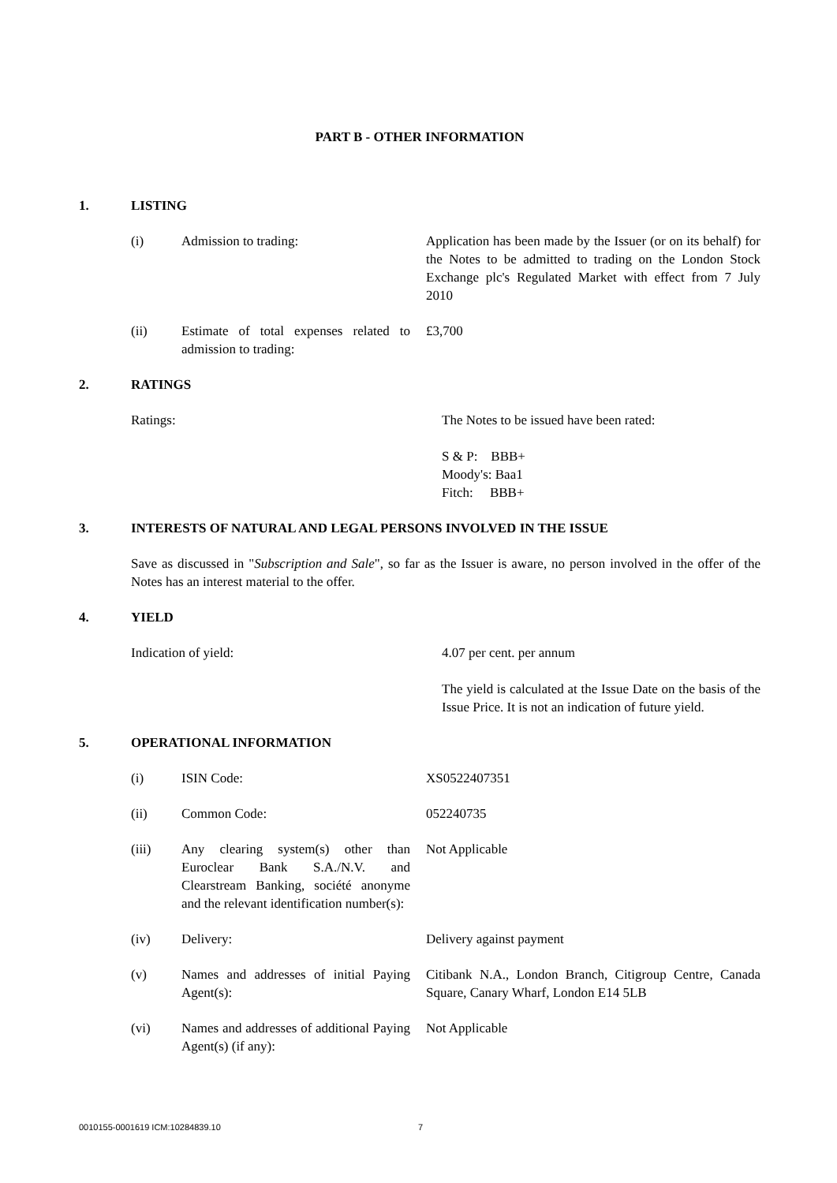PART B - OTHER INFORMATION
1. LISTING
(i) Admission to trading: Application has been made by the Issuer (or on its behalf) for the Notes to be admitted to trading on the London Stock Exchange plc's Regulated Market with effect from 7 July 2010
(ii) Estimate of total expenses related to admission to trading: £3,700
2. RATINGS
Ratings: The Notes to be issued have been rated:
S & P: BBB+
Moody's: Baa1
Fitch: BBB+
3. INTERESTS OF NATURAL AND LEGAL PERSONS INVOLVED IN THE ISSUE
Save as discussed in "Subscription and Sale", so far as the Issuer is aware, no person involved in the offer of the Notes has an interest material to the offer.
4. YIELD
Indication of yield: 4.07 per cent. per annum
The yield is calculated at the Issue Date on the basis of the Issue Price. It is not an indication of future yield.
5. OPERATIONAL INFORMATION
(i) ISIN Code: XS0522407351
(ii) Common Code: 052240735
(iii) Any clearing system(s) other than Euroclear Bank S.A./N.V. and Clearstream Banking, société anonyme and the relevant identification number(s): Not Applicable
(iv) Delivery: Delivery against payment
(v) Names and addresses of initial Paying Agent(s): Citibank N.A., London Branch, Citigroup Centre, Canada Square, Canary Wharf, London E14 5LB
(vi) Names and addresses of additional Paying Agent(s) (if any): Not Applicable
0010155-0001619 ICM:10284839.10 7